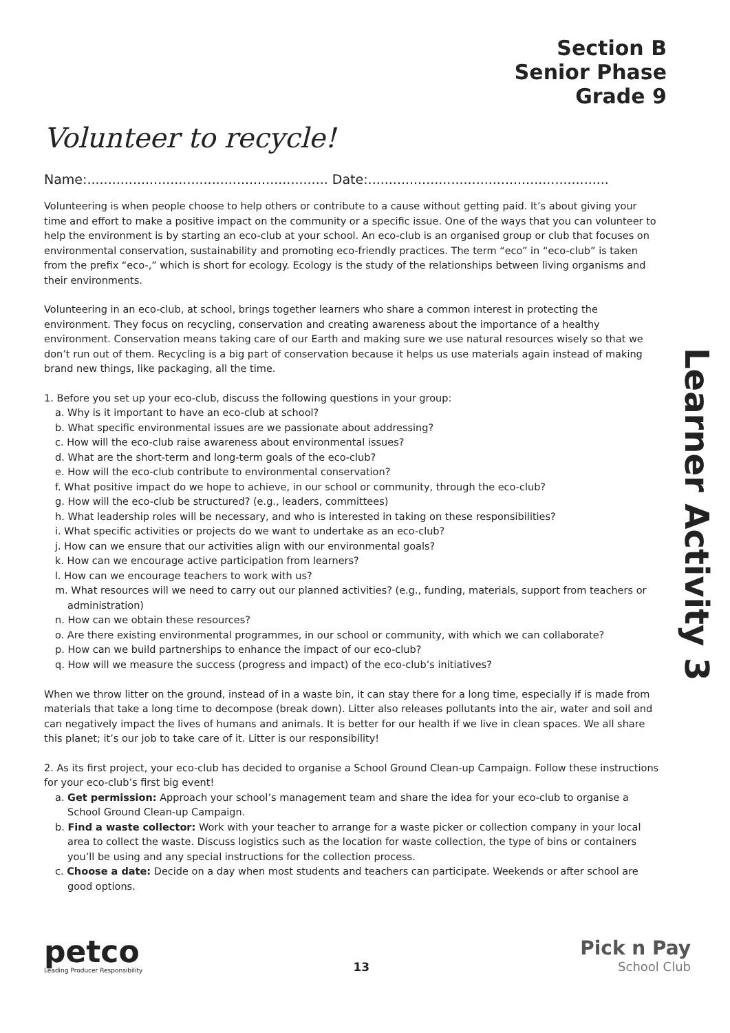Section B
Senior Phase
Grade 9
Volunteer to recycle!
Name:.......................................................... Date:..........................................................
Volunteering is when people choose to help others or contribute to a cause without getting paid. It’s about giving your time and effort to make a positive impact on the community or a specific issue. One of the ways that you can volunteer to help the environment is by starting an eco-club at your school. An eco-club is an organised group or club that focuses on environmental conservation, sustainability and promoting eco-friendly practices. The term “eco” in “eco-club” is taken from the prefix “eco-,” which is short for ecology. Ecology is the study of the relationships between living organisms and their environments.
Volunteering in an eco-club, at school, brings together learners who share a common interest in protecting the environment. They focus on recycling, conservation and creating awareness about the importance of a healthy environment. Conservation means taking care of our Earth and making sure we use natural resources wisely so that we don’t run out of them. Recycling is a big part of conservation because it helps us use materials again instead of making brand new things, like packaging, all the time.
1. Before you set up your eco-club, discuss the following questions in your group:
a. Why is it important to have an eco-club at school?
b. What specific environmental issues are we passionate about addressing?
c. How will the eco-club raise awareness about environmental issues?
d. What are the short-term and long-term goals of the eco-club?
e. How will the eco-club contribute to environmental conservation?
f. What positive impact do we hope to achieve, in our school or community, through the eco-club?
g. How will the eco-club be structured? (e.g., leaders, committees)
h. What leadership roles will be necessary, and who is interested in taking on these responsibilities?
i. What specific activities or projects do we want to undertake as an eco-club?
j. How can we ensure that our activities align with our environmental goals?
k. How can we encourage active participation from learners?
l. How can we encourage teachers to work with us?
m. What resources will we need to carry out our planned activities? (e.g., funding, materials, support from teachers or administration)
n. How can we obtain these resources?
o. Are there existing environmental programmes, in our school or community, with which we can collaborate?
p. How can we build partnerships to enhance the impact of our eco-club?
q. How will we measure the success (progress and impact) of the eco-club’s initiatives?
When we throw litter on the ground, instead of in a waste bin, it can stay there for a long time, especially if is made from materials that take a long time to decompose (break down). Litter also releases pollutants into the air, water and soil and can negatively impact the lives of humans and animals. It is better for our health if we live in clean spaces. We all share this planet; it’s our job to take care of it. Litter is our responsibility!
2. As its first project, your eco-club has decided to organise a School Ground Clean-up Campaign. Follow these instructions for your eco-club’s first big event!
a. Get permission: Approach your school’s management team and share the idea for your eco-club to organise a School Ground Clean-up Campaign.
b. Find a waste collector: Work with your teacher to arrange for a waste picker or collection company in your local area to collect the waste. Discuss logistics such as the location for waste collection, the type of bins or containers you’ll be using and any special instructions for the collection process.
c. Choose a date: Decide on a day when most students and teachers can participate. Weekends or after school are good options.
Learner Activity 3
petco
Leading Producer Responsibility
13
Pick n Pay
School Club